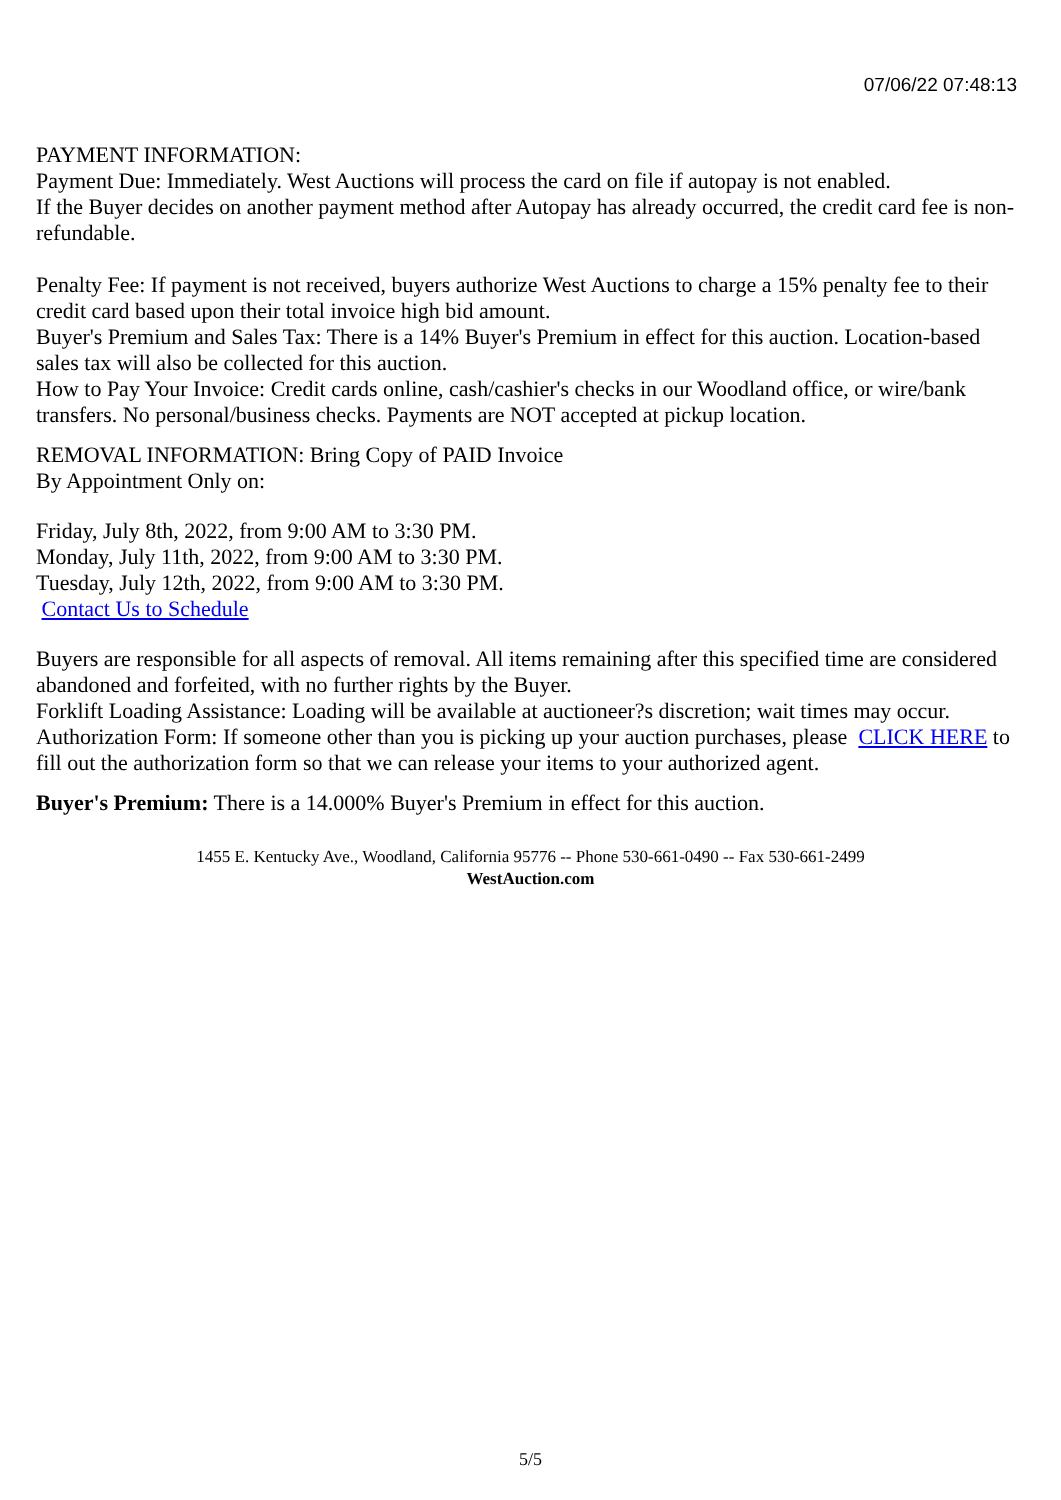07/06/22 07:48:13
PAYMENT INFORMATION:
Payment Due: Immediately. West Auctions will process the card on file if autopay is not enabled.
If the Buyer decides on another payment method after Autopay has already occurred, the credit card fee is non-refundable.
Penalty Fee: If payment is not received, buyers authorize West Auctions to charge a 15% penalty fee to their credit card based upon their total invoice high bid amount.
Buyer's Premium and Sales Tax: There is a 14% Buyer's Premium in effect for this auction. Location-based sales tax will also be collected for this auction.
How to Pay Your Invoice: Credit cards online, cash/cashier's checks in our Woodland office, or wire/bank transfers. No personal/business checks. Payments are NOT accepted at pickup location.
REMOVAL INFORMATION: Bring Copy of PAID Invoice
By Appointment Only on:
Friday, July 8th, 2022, from 9:00 AM to 3:30 PM.
Monday, July 11th, 2022, from 9:00 AM to 3:30 PM.
Tuesday, July 12th, 2022, from 9:00 AM to 3:30 PM.
Contact Us to Schedule
Buyers are responsible for all aspects of removal. All items remaining after this specified time are considered abandoned and forfeited, with no further rights by the Buyer.
Forklift Loading Assistance: Loading will be available at auctioneer?s discretion; wait times may occur.
Authorization Form: If someone other than you is picking up your auction purchases, please CLICK HERE to fill out the authorization form so that we can release your items to your authorized agent.
Buyer's Premium: There is a 14.000% Buyer's Premium in effect for this auction.
1455 E. Kentucky Ave., Woodland, California 95776 -- Phone 530-661-0490 -- Fax 530-661-2499
WestAuction.com
5/5